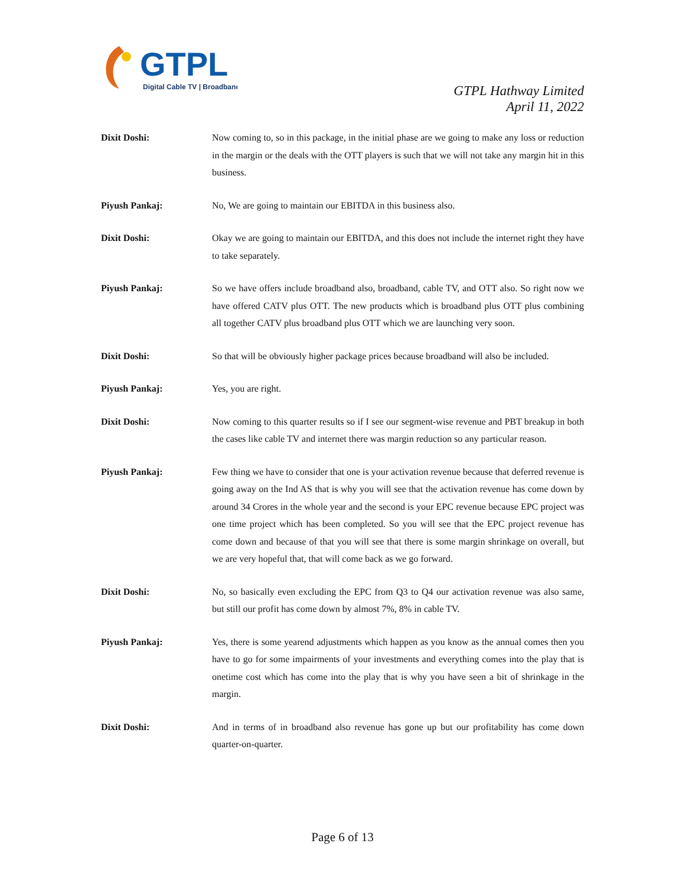GTPL
Digital Cable TV | Broadband
GTPL Hathway Limited
April 11, 2022
Dixit Doshi: Now coming to, so in this package, in the initial phase are we going to make any loss or reduction in the margin or the deals with the OTT players is such that we will not take any margin hit in this business.
Piyush Pankaj: No, We are going to maintain our EBITDA in this business also.
Dixit Doshi: Okay we are going to maintain our EBITDA, and this does not include the internet right they have to take separately.
Piyush Pankaj: So we have offers include broadband also, broadband, cable TV, and OTT also. So right now we have offered CATV plus OTT. The new products which is broadband plus OTT plus combining all together CATV plus broadband plus OTT which we are launching very soon.
Dixit Doshi: So that will be obviously higher package prices because broadband will also be included.
Piyush Pankaj: Yes, you are right.
Dixit Doshi: Now coming to this quarter results so if I see our segment-wise revenue and PBT breakup in both the cases like cable TV and internet there was margin reduction so any particular reason.
Piyush Pankaj: Few thing we have to consider that one is your activation revenue because that deferred revenue is going away on the Ind AS that is why you will see that the activation revenue has come down by around 34 Crores in the whole year and the second is your EPC revenue because EPC project was one time project which has been completed. So you will see that the EPC project revenue has come down and because of that you will see that there is some margin shrinkage on overall, but we are very hopeful that, that will come back as we go forward.
Dixit Doshi: No, so basically even excluding the EPC from Q3 to Q4 our activation revenue was also same, but still our profit has come down by almost 7%, 8% in cable TV.
Piyush Pankaj: Yes, there is some yearend adjustments which happen as you know as the annual comes then you have to go for some impairments of your investments and everything comes into the play that is onetime cost which has come into the play that is why you have seen a bit of shrinkage in the margin.
Dixit Doshi: And in terms of in broadband also revenue has gone up but our profitability has come down quarter-on-quarter.
Page 6 of 13